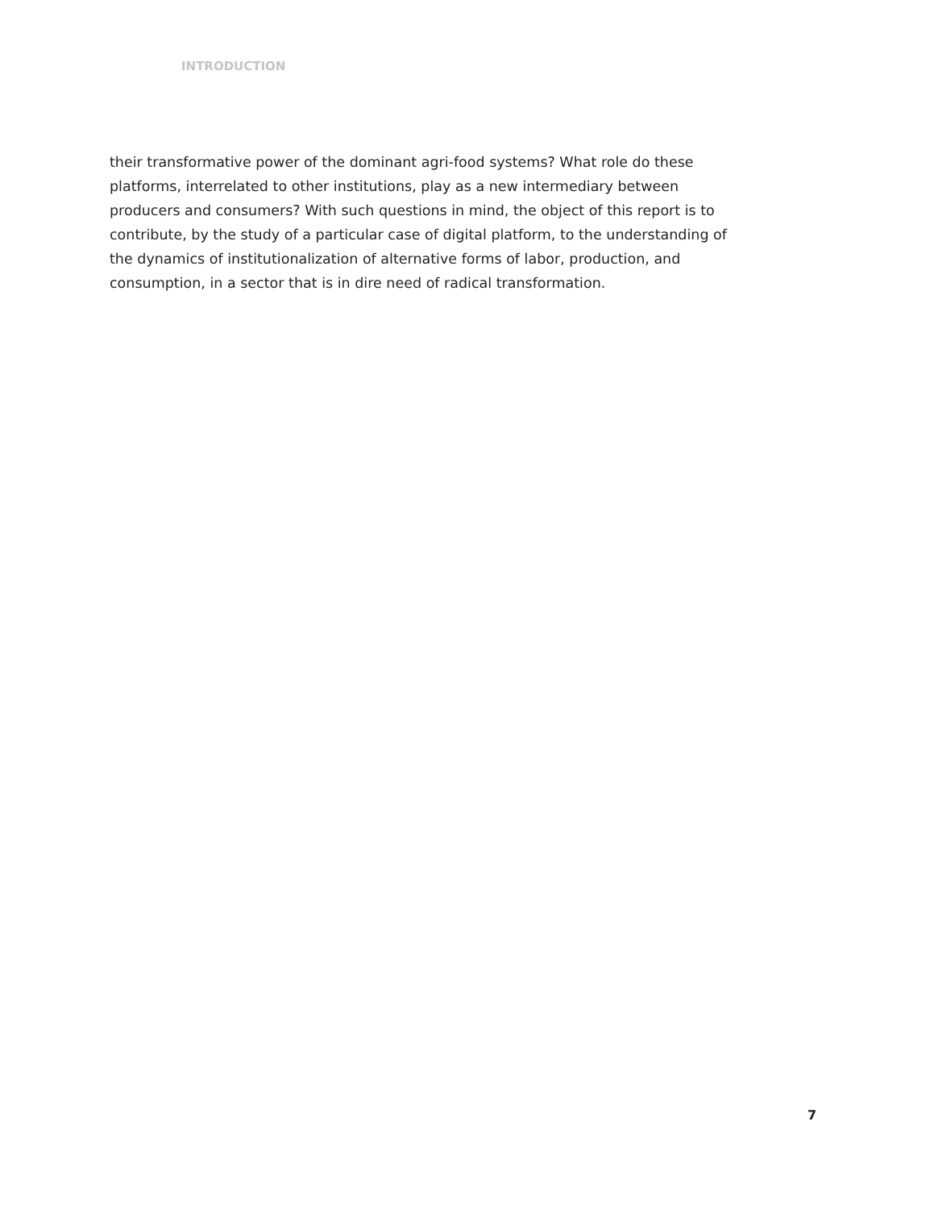INTRODUCTION
their transformative power of the dominant agri-food systems? What role do these platforms, interrelated to other institutions, play as a new intermediary between producers and consumers? With such questions in mind, the object of this report is to contribute, by the study of a particular case of digital platform, to the understanding of the dynamics of institutionalization of alternative forms of labor, production, and consumption, in a sector that is in dire need of radical transformation.
7